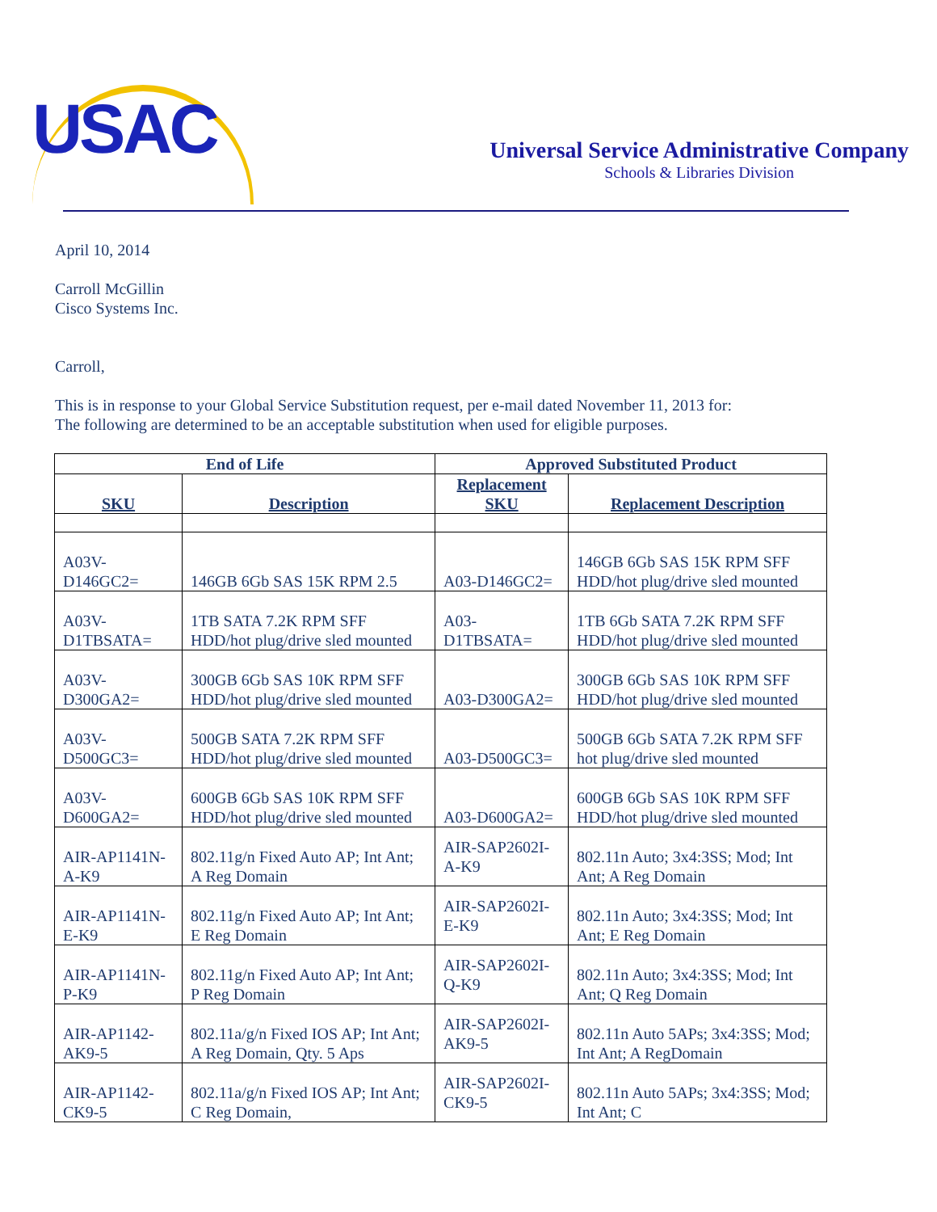USAC
Universal Service Administrative Company
Schools & Libraries Division
April 10, 2014
Carroll McGillin
Cisco Systems Inc.
Carroll,
This is in response to your Global Service Substitution request, per e-mail dated November 11, 2013 for:
The following are determined to be an acceptable substitution when used for eligible purposes.
| End of Life | | Approved Substituted Product | |
| --- | --- | --- | --- |
| SKU | Description | Replacement SKU | Replacement Description |
| A03V-D146GC2= | 146GB 6Gb SAS 15K RPM 2.5 | A03-D146GC2= | 146GB 6Gb SAS 15K RPM SFF HDD/hot plug/drive sled mounted |
| A03V-D1TBSATA= | 1TB SATA 7.2K RPM SFF HDD/hot plug/drive sled mounted | A03-D1TBSATA= | 1TB 6Gb SATA 7.2K RPM SFF HDD/hot plug/drive sled mounted |
| A03V-D300GA2= | 300GB 6Gb SAS 10K RPM SFF HDD/hot plug/drive sled mounted | A03-D300GA2= | 300GB 6Gb SAS 10K RPM SFF HDD/hot plug/drive sled mounted |
| A03V-D500GC3= | 500GB SATA 7.2K RPM SFF HDD/hot plug/drive sled mounted | A03-D500GC3= | 500GB 6Gb SATA 7.2K RPM SFF hot plug/drive sled mounted |
| A03V-D600GA2= | 600GB 6Gb SAS 10K RPM SFF HDD/hot plug/drive sled mounted | A03-D600GA2= | 600GB 6Gb SAS 10K RPM SFF HDD/hot plug/drive sled mounted |
| AIR-AP1141N-A-K9 | 802.11g/n Fixed Auto AP; Int Ant; A Reg Domain | AIR-SAP2602I-A-K9 | 802.11n Auto; 3x4:3SS; Mod; Int Ant; A Reg Domain |
| AIR-AP1141N-E-K9 | 802.11g/n Fixed Auto AP; Int Ant; E Reg Domain | AIR-SAP2602I-E-K9 | 802.11n Auto; 3x4:3SS; Mod; Int Ant; E Reg Domain |
| AIR-AP1141N-P-K9 | 802.11g/n Fixed Auto AP; Int Ant; P Reg Domain | AIR-SAP2602I-Q-K9 | 802.11n Auto; 3x4:3SS; Mod; Int Ant; Q Reg Domain |
| AIR-AP1142-AK9-5 | 802.11a/g/n Fixed IOS AP; Int Ant; A Reg Domain, Qty. 5 Aps | AIR-SAP2602I-AK9-5 | 802.11n Auto 5APs; 3x4:3SS; Mod; Int Ant; A RegDomain |
| AIR-AP1142-CK9-5 | 802.11a/g/n Fixed IOS AP; Int Ant; C Reg Domain, | AIR-SAP2602I-CK9-5 | 802.11n Auto 5APs; 3x4:3SS; Mod; Int Ant; C |